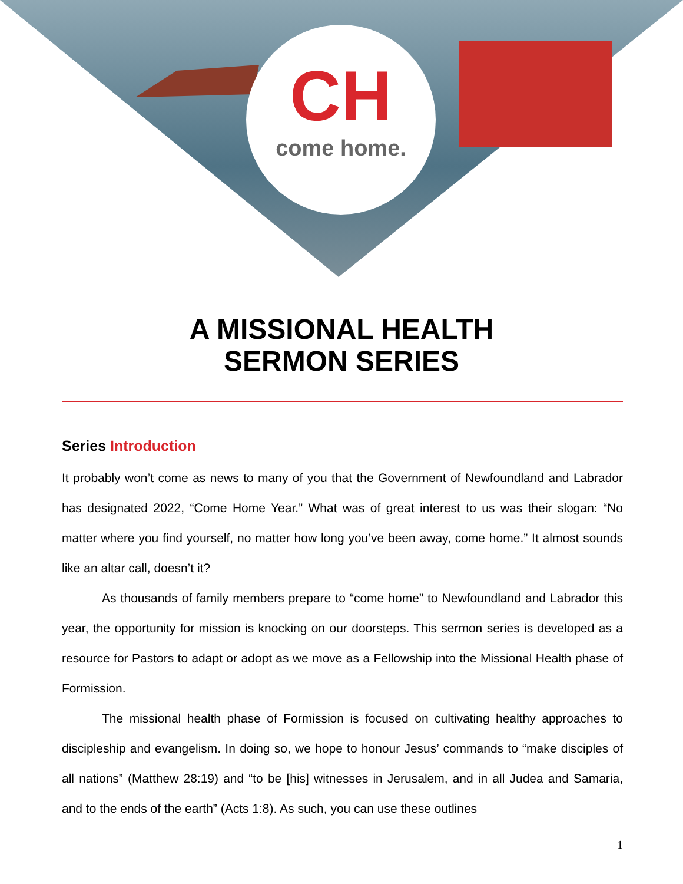CH
come home.
A MISSIONAL HEALTH
SERMON SERIES
Series Introduction
It probably won’t come as news to many of you that the Government of Newfoundland and Labrador has designated 2022, “Come Home Year.” What was of great interest to us was their slogan: “No matter where you find yourself, no matter how long you’ve been away, come home.” It almost sounds like an altar call, doesn’t it?
As thousands of family members prepare to “come home” to Newfoundland and Labrador this year, the opportunity for mission is knocking on our doorsteps. This sermon series is developed as a resource for Pastors to adapt or adopt as we move as a Fellowship into the Missional Health phase of Formission.
The missional health phase of Formission is focused on cultivating healthy approaches to discipleship and evangelism. In doing so, we hope to honour Jesus’ commands to “make disciples of all nations” (Matthew 28:19) and “to be [his] witnesses in Jerusalem, and in all Judea and Samaria, and to the ends of the earth” (Acts 1:8). As such, you can use these outlines
1